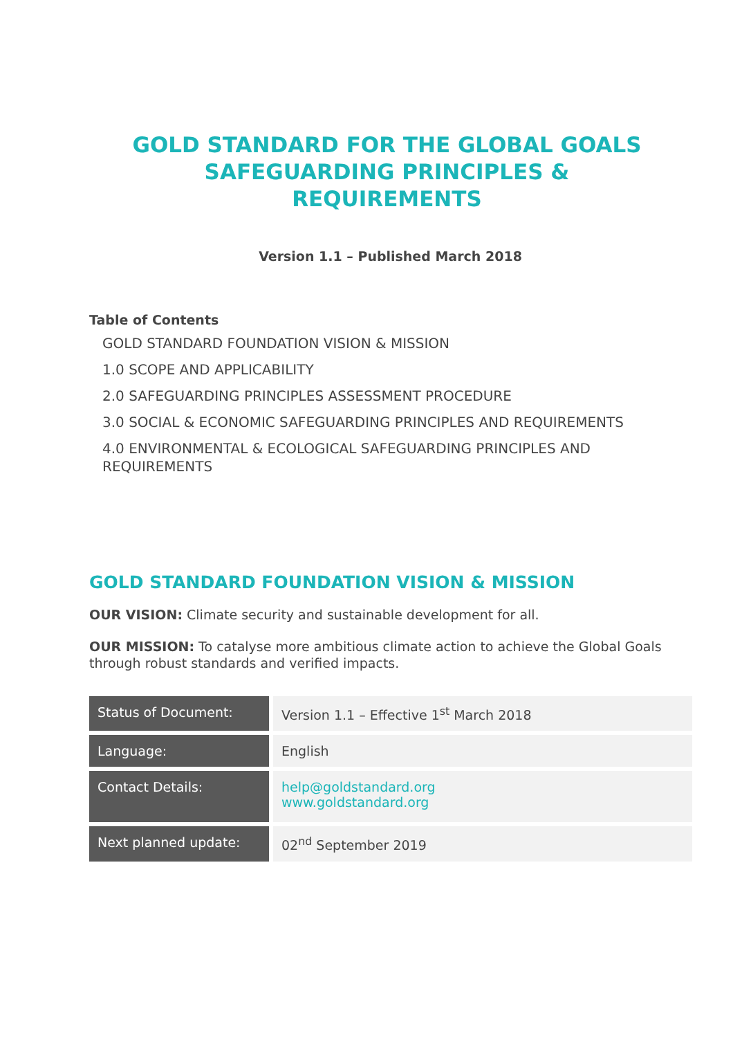GOLD STANDARD FOR THE GLOBAL GOALS
SAFEGUARDING PRINCIPLES &
REQUIREMENTS
Version 1.1 – Published March 2018
Table of Contents
GOLD STANDARD FOUNDATION VISION & MISSION
1.0 SCOPE AND APPLICABILITY
2.0 SAFEGUARDING PRINCIPLES ASSESSMENT PROCEDURE
3.0 SOCIAL & ECONOMIC SAFEGUARDING PRINCIPLES AND REQUIREMENTS
4.0 ENVIRONMENTAL & ECOLOGICAL SAFEGUARDING PRINCIPLES AND REQUIREMENTS
GOLD STANDARD FOUNDATION VISION & MISSION
OUR VISION: Climate security and sustainable development for all.
OUR MISSION: To catalyse more ambitious climate action to achieve the Global Goals through robust standards and verified impacts.
| Status of Document: | Version 1.1 – Effective 1<sup>st</sup> March 2018 |
| Language: | English |
| Contact Details: | help@goldstandard.org www.goldstandard.org |
| Next planned update: | 02<sup>nd</sup> September 2019 |